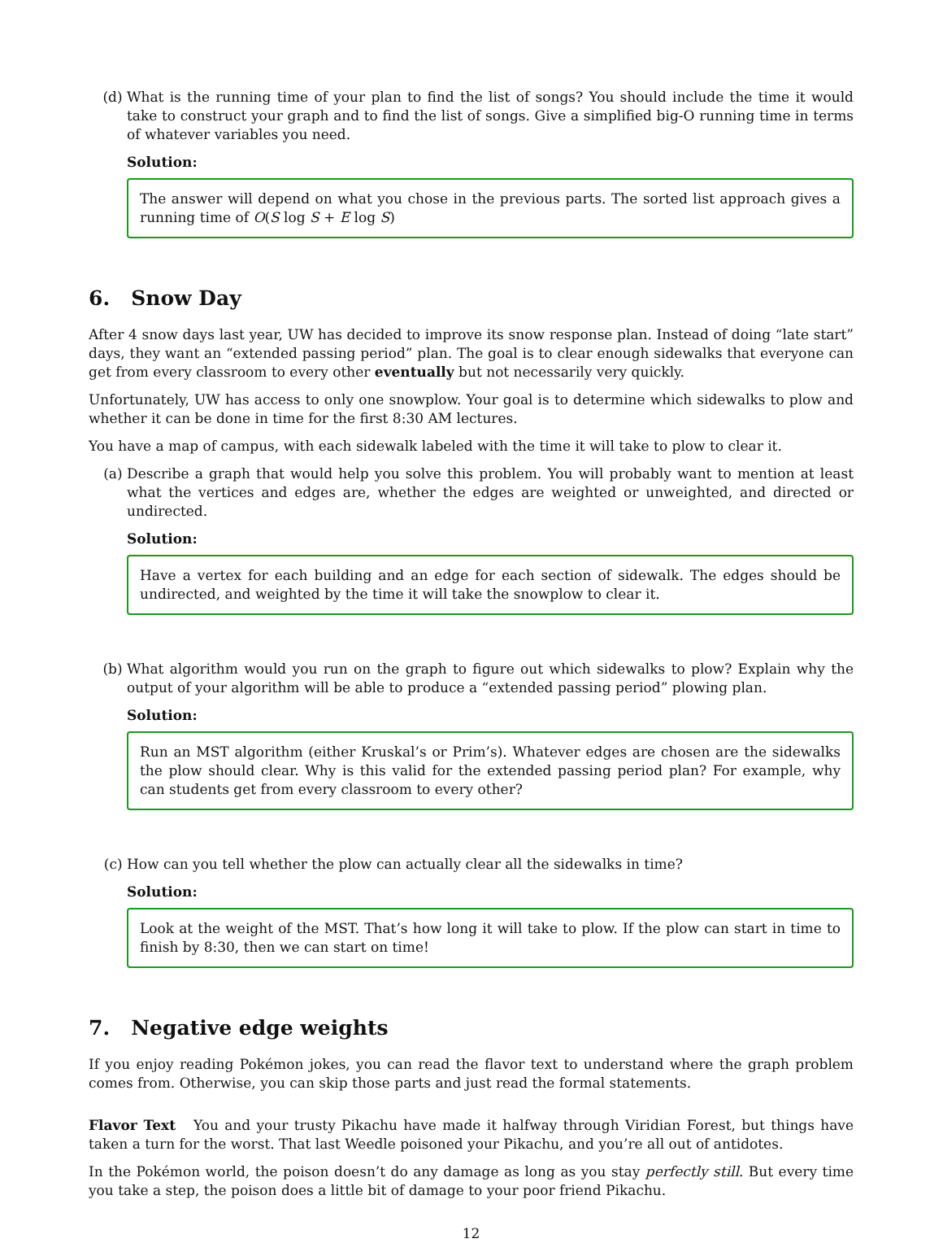(d) What is the running time of your plan to find the list of songs? You should include the time it would take to construct your graph and to find the list of songs. Give a simplified big-O running time in terms of whatever variables you need.
Solution:
The answer will depend on what you chose in the previous parts. The sorted list approach gives a running time of O(S log S + E log S)
6. Snow Day
After 4 snow days last year, UW has decided to improve its snow response plan. Instead of doing “late start” days, they want an “extended passing period” plan. The goal is to clear enough sidewalks that everyone can get from every classroom to every other eventually but not necessarily very quickly.
Unfortunately, UW has access to only one snowplow. Your goal is to determine which sidewalks to plow and whether it can be done in time for the first 8:30 AM lectures.
You have a map of campus, with each sidewalk labeled with the time it will take to plow to clear it.
(a) Describe a graph that would help you solve this problem. You will probably want to mention at least what the vertices and edges are, whether the edges are weighted or unweighted, and directed or undirected.
Solution:
Have a vertex for each building and an edge for each section of sidewalk. The edges should be undirected, and weighted by the time it will take the snowplow to clear it.
(b) What algorithm would you run on the graph to figure out which sidewalks to plow? Explain why the output of your algorithm will be able to produce a “extended passing period” plowing plan.
Solution:
Run an MST algorithm (either Kruskal’s or Prim’s). Whatever edges are chosen are the sidewalks the plow should clear. Why is this valid for the extended passing period plan? For example, why can students get from every classroom to every other?
(c) How can you tell whether the plow can actually clear all the sidewalks in time?
Solution:
Look at the weight of the MST. That’s how long it will take to plow. If the plow can start in time to finish by 8:30, then we can start on time!
7. Negative edge weights
If you enjoy reading Pokémon jokes, you can read the flavor text to understand where the graph problem comes from. Otherwise, you can skip those parts and just read the formal statements.
Flavor Text You and your trusty Pikachu have made it halfway through Viridian Forest, but things have taken a turn for the worst. That last Weedle poisoned your Pikachu, and you’re all out of antidotes.
In the Pokémon world, the poison doesn’t do any damage as long as you stay perfectly still. But every time you take a step, the poison does a little bit of damage to your poor friend Pikachu.
12